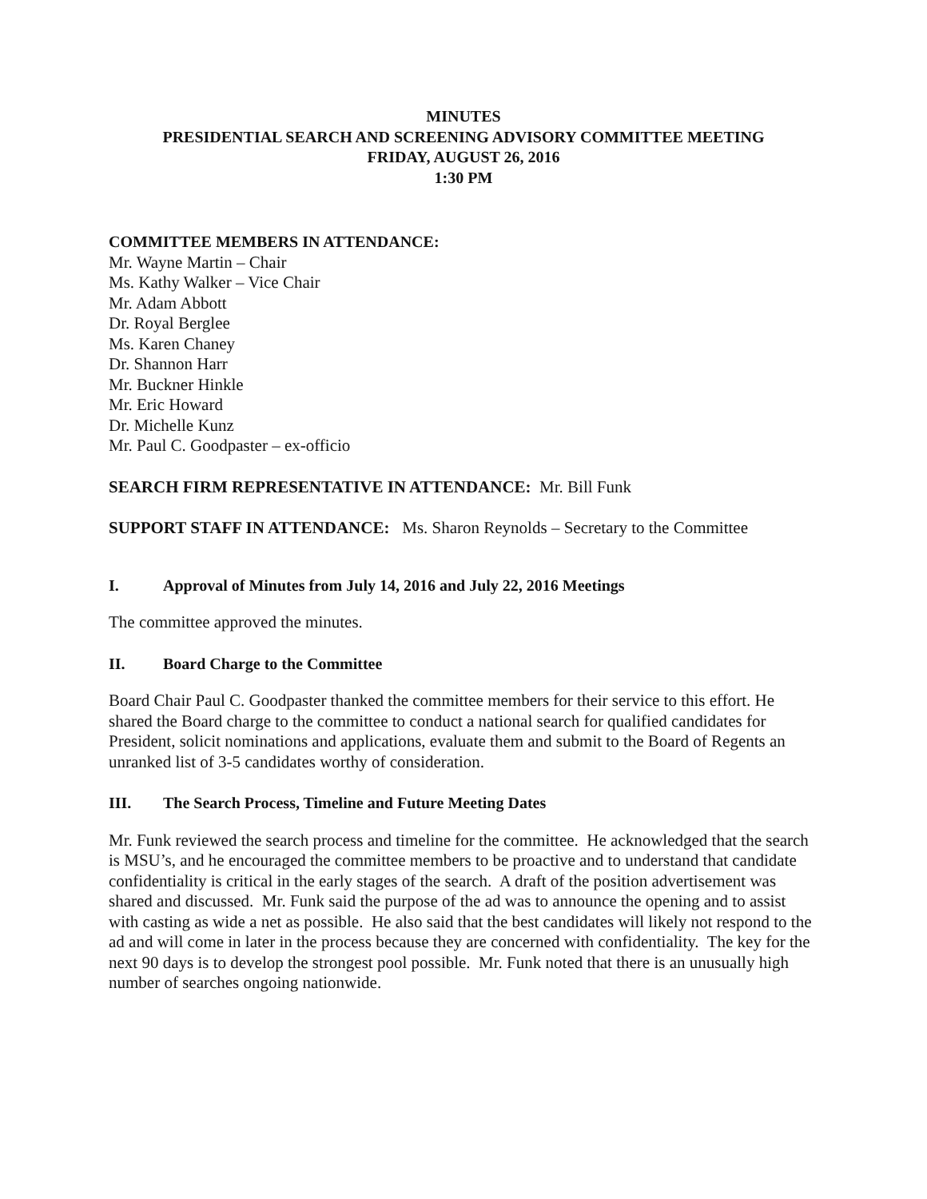MINUTES
PRESIDENTIAL SEARCH AND SCREENING ADVISORY COMMITTEE MEETING
FRIDAY, AUGUST 26, 2016
1:30 PM
COMMITTEE MEMBERS IN ATTENDANCE:
Mr. Wayne Martin – Chair
Ms. Kathy Walker – Vice Chair
Mr. Adam Abbott
Dr. Royal Berglee
Ms. Karen Chaney
Dr. Shannon Harr
Mr. Buckner Hinkle
Mr. Eric Howard
Dr. Michelle Kunz
Mr. Paul C. Goodpaster – ex-officio
SEARCH FIRM REPRESENTATIVE IN ATTENDANCE: Mr. Bill Funk
SUPPORT STAFF IN ATTENDANCE: Ms. Sharon Reynolds – Secretary to the Committee
I. Approval of Minutes from July 14, 2016 and July 22, 2016 Meetings
The committee approved the minutes.
II. Board Charge to the Committee
Board Chair Paul C. Goodpaster thanked the committee members for their service to this effort. He shared the Board charge to the committee to conduct a national search for qualified candidates for President, solicit nominations and applications, evaluate them and submit to the Board of Regents an unranked list of 3-5 candidates worthy of consideration.
III. The Search Process, Timeline and Future Meeting Dates
Mr. Funk reviewed the search process and timeline for the committee. He acknowledged that the search is MSU’s, and he encouraged the committee members to be proactive and to understand that candidate confidentiality is critical in the early stages of the search. A draft of the position advertisement was shared and discussed. Mr. Funk said the purpose of the ad was to announce the opening and to assist with casting as wide a net as possible. He also said that the best candidates will likely not respond to the ad and will come in later in the process because they are concerned with confidentiality. The key for the next 90 days is to develop the strongest pool possible. Mr. Funk noted that there is an unusually high number of searches ongoing nationwide.